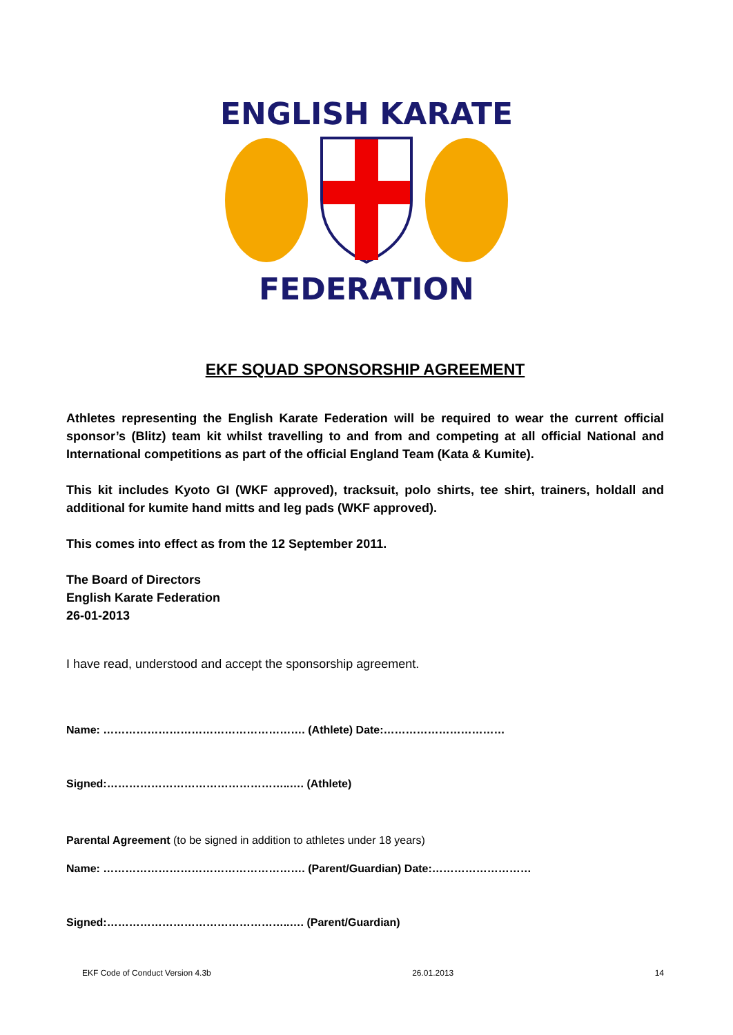ENGLISH KARATE
FEDERATION
EKF SQUAD SPONSORSHIP AGREEMENT
Athletes representing the English Karate Federation will be required to wear the current official sponsor’s (Blitz) team kit whilst travelling to and from and competing at all official National and International competitions as part of the official England Team (Kata & Kumite).
This kit includes Kyoto GI (WKF approved), tracksuit, polo shirts, tee shirt, trainers, holdall and additional for kumite hand mitts and leg pads (WKF approved).
This comes into effect as from the 12 September 2011.
The Board of Directors
English Karate Federation
26-01-2013
I have read, understood and accept the sponsorship agreement.
Name: ………………………………………………. (Athlete) Date:……………………………
Signed:…………………………………………..…. (Athlete)
Parental Agreement (to be signed in addition to athletes under 18 years)
Name: ………………………………………………. (Parent/Guardian) Date:………………………
Signed:…………………………………………..…. (Parent/Guardian)
EKF Code of Conduct Version 4.3b 26.01.2013 14